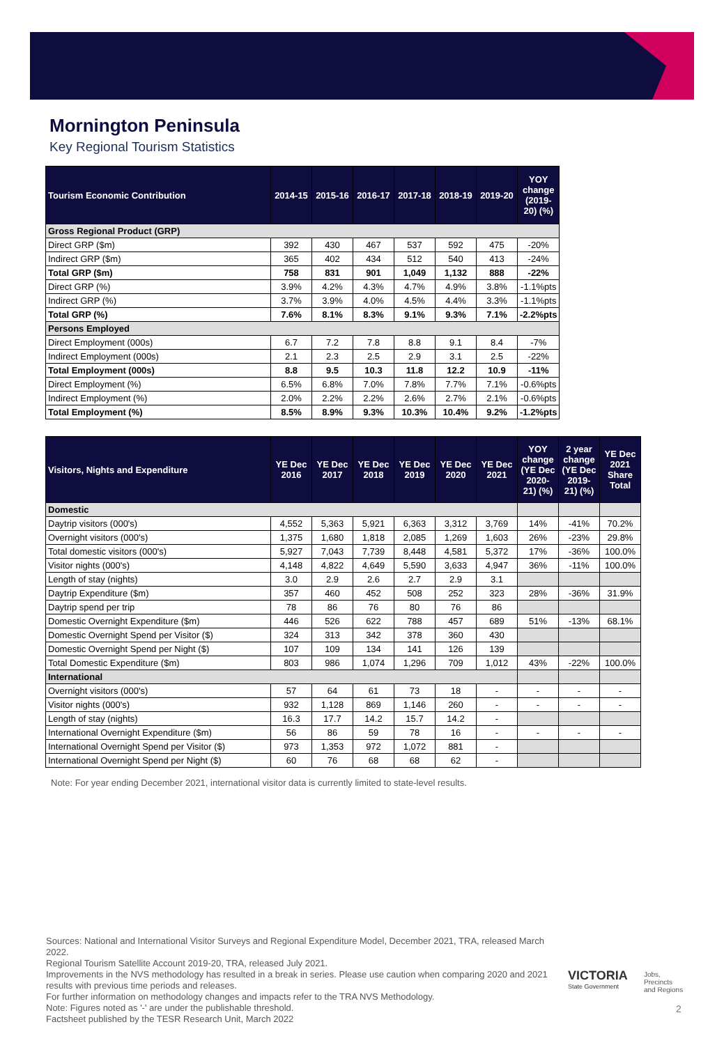Mornington Peninsula
Key Regional Tourism Statistics
| Tourism Economic Contribution | 2014-15 | 2015-16 | 2016-17 | 2017-18 | 2018-19 | 2019-20 | YOY change (2019-20) (%) |
| --- | --- | --- | --- | --- | --- | --- | --- |
| Gross Regional Product (GRP) | | | | | | | |
| Direct GRP ($m) | 392 | 430 | 467 | 537 | 592 | 475 | -20% |
| Indirect GRP ($m) | 365 | 402 | 434 | 512 | 540 | 413 | -24% |
| Total GRP ($m) | 758 | 831 | 901 | 1,049 | 1,132 | 888 | -22% |
| Direct GRP (%) | 3.9% | 4.2% | 4.3% | 4.7% | 4.9% | 3.8% | -1.1%pts |
| Indirect GRP (%) | 3.7% | 3.9% | 4.0% | 4.5% | 4.4% | 3.3% | -1.1%pts |
| Total GRP (%) | 7.6% | 8.1% | 8.3% | 9.1% | 9.3% | 7.1% | -2.2%pts |
| Persons Employed | | | | | | | |
| Direct Employment (000s) | 6.7 | 7.2 | 7.8 | 8.8 | 9.1 | 8.4 | -7% |
| Indirect Employment (000s) | 2.1 | 2.3 | 2.5 | 2.9 | 3.1 | 2.5 | -22% |
| Total Employment (000s) | 8.8 | 9.5 | 10.3 | 11.8 | 12.2 | 10.9 | -11% |
| Direct Employment (%) | 6.5% | 6.8% | 7.0% | 7.8% | 7.7% | 7.1% | -0.6%pts |
| Indirect Employment (%) | 2.0% | 2.2% | 2.2% | 2.6% | 2.7% | 2.1% | -0.6%pts |
| Total Employment (%) | 8.5% | 8.9% | 9.3% | 10.3% | 10.4% | 9.2% | -1.2%pts |
| Visitors, Nights and Expenditure | YE Dec 2016 | YE Dec 2017 | YE Dec 2018 | YE Dec 2019 | YE Dec 2020 | YE Dec 2021 | YOY change (YE Dec 2020-21) (%) | 2 year change (YE Dec 2019-21) (%) | YE Dec 2021 Share Total |
| --- | --- | --- | --- | --- | --- | --- | --- | --- | --- |
| Domestic | | | | | | | | | |
| Daytrip visitors (000's) | 4,552 | 5,363 | 5,921 | 6,363 | 3,312 | 3,769 | 14% | -41% | 70.2% |
| Overnight visitors (000's) | 1,375 | 1,680 | 1,818 | 2,085 | 1,269 | 1,603 | 26% | -23% | 29.8% |
| Total domestic visitors (000's) | 5,927 | 7,043 | 7,739 | 8,448 | 4,581 | 5,372 | 17% | -36% | 100.0% |
| Visitor nights (000's) | 4,148 | 4,822 | 4,649 | 5,590 | 3,633 | 4,947 | 36% | -11% | 100.0% |
| Length of stay (nights) | 3.0 | 2.9 | 2.6 | 2.7 | 2.9 | 3.1 | | | |
| Daytrip Expenditure ($m) | 357 | 460 | 452 | 508 | 252 | 323 | 28% | -36% | 31.9% |
| Daytrip spend per trip | 78 | 86 | 76 | 80 | 76 | 86 | | | |
| Domestic Overnight Expenditure ($m) | 446 | 526 | 622 | 788 | 457 | 689 | 51% | -13% | 68.1% |
| Domestic Overnight Spend per Visitor ($) | 324 | 313 | 342 | 378 | 360 | 430 | | | |
| Domestic Overnight Spend per Night ($) | 107 | 109 | 134 | 141 | 126 | 139 | | | |
| Total Domestic Expenditure ($m) | 803 | 986 | 1,074 | 1,296 | 709 | 1,012 | 43% | -22% | 100.0% |
| International | | | | | | | | | |
| Overnight visitors (000's) | 57 | 64 | 61 | 73 | 18 | - | - | - | - |
| Visitor nights (000's) | 932 | 1,128 | 869 | 1,146 | 260 | - | - | - | - |
| Length of stay (nights) | 16.3 | 17.7 | 14.2 | 15.7 | 14.2 | - | | | |
| International Overnight Expenditure ($m) | 56 | 86 | 59 | 78 | 16 | - | - | - | - |
| International Overnight Spend per Visitor ($) | 973 | 1,353 | 972 | 1,072 | 881 | - | | | |
| International Overnight Spend per Night ($) | 60 | 76 | 68 | 68 | 62 | - | | | |
Note: For year ending December 2021, international visitor data is currently limited to state-level results.
Sources: National and International Visitor Surveys and Regional Expenditure Model, December 2021, TRA, released March 2022.
Regional Tourism Satellite Account 2019-20, TRA, released July 2021.
Improvements in the NVS methodology has resulted in a break in series. Please use caution when comparing 2020 and 2021 results with previous time periods and releases.
For further information on methodology changes and impacts refer to the TRA NVS Methodology.
Note: Figures noted as '-' are under the publishable threshold.
Factsheet published by the TESR Research Unit, March 2022
VICTORIA
State Government
Jobs,
Precincts
and Regions
2